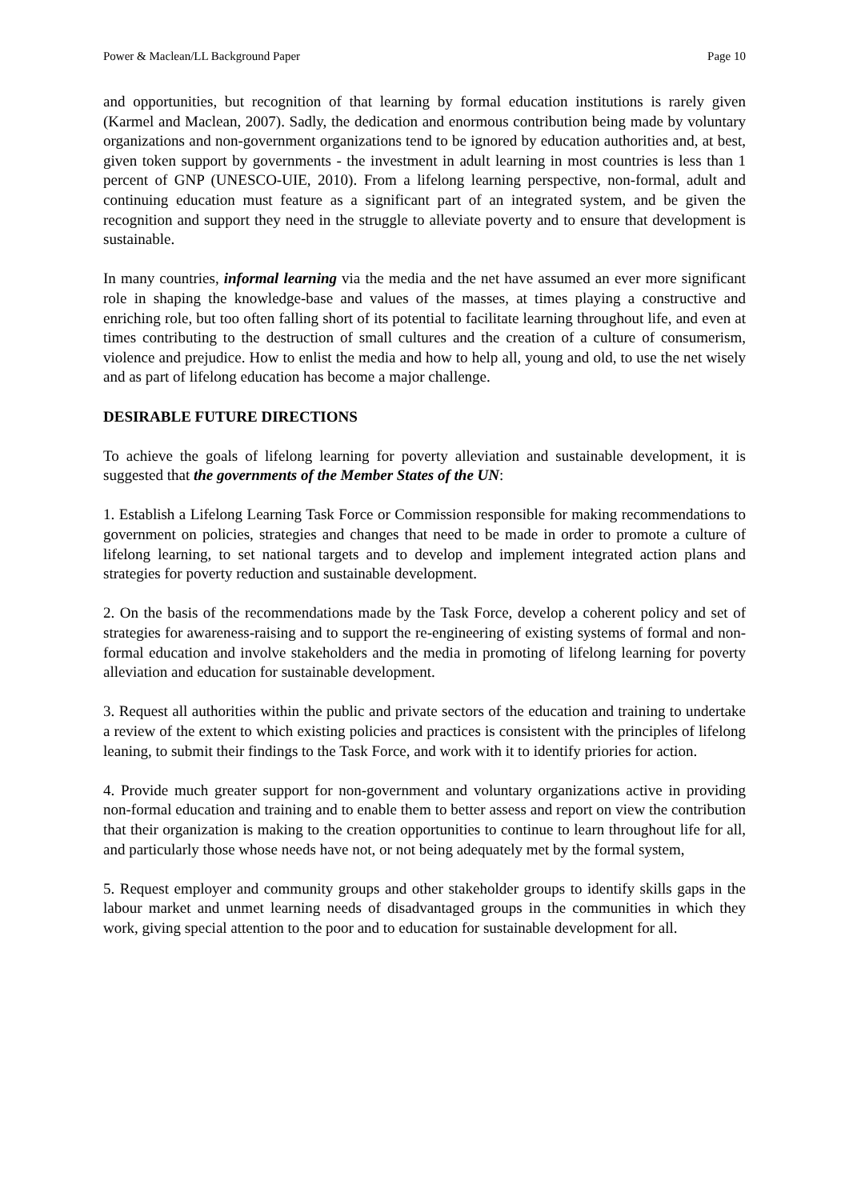Power & Maclean/LL Background Paper Page 10
and opportunities, but recognition of that learning by formal education institutions is rarely given (Karmel and Maclean, 2007). Sadly, the dedication and enormous contribution being made by voluntary organizations and non-government organizations tend to be ignored by education authorities and, at best, given token support by governments - the investment in adult learning in most countries is less than 1 percent of GNP (UNESCO-UIE, 2010). From a lifelong learning perspective, non-formal, adult and continuing education must feature as a significant part of an integrated system, and be given the recognition and support they need in the struggle to alleviate poverty and to ensure that development is sustainable.
In many countries, informal learning via the media and the net have assumed an ever more significant role in shaping the knowledge-base and values of the masses, at times playing a constructive and enriching role, but too often falling short of its potential to facilitate learning throughout life, and even at times contributing to the destruction of small cultures and the creation of a culture of consumerism, violence and prejudice. How to enlist the media and how to help all, young and old, to use the net wisely and as part of lifelong education has become a major challenge.
DESIRABLE FUTURE DIRECTIONS
To achieve the goals of lifelong learning for poverty alleviation and sustainable development, it is suggested that the governments of the Member States of the UN:
1. Establish a Lifelong Learning Task Force or Commission responsible for making recommendations to government on policies, strategies and changes that need to be made in order to promote a culture of lifelong learning, to set national targets and to develop and implement integrated action plans and strategies for poverty reduction and sustainable development.
2. On the basis of the recommendations made by the Task Force, develop a coherent policy and set of strategies for awareness-raising and to support the re-engineering of existing systems of formal and non-formal education and involve stakeholders and the media in promoting of lifelong learning for poverty alleviation and education for sustainable development.
3. Request all authorities within the public and private sectors of the education and training to undertake a review of the extent to which existing policies and practices is consistent with the principles of lifelong leaning, to submit their findings to the Task Force, and work with it to identify priories for action.
4. Provide much greater support for non-government and voluntary organizations active in providing non-formal education and training and to enable them to better assess and report on view the contribution that their organization is making to the creation opportunities to continue to learn throughout life for all, and particularly those whose needs have not, or not being adequately met by the formal system,
5. Request employer and community groups and other stakeholder groups to identify skills gaps in the labour market and unmet learning needs of disadvantaged groups in the communities in which they work, giving special attention to the poor and to education for sustainable development for all.